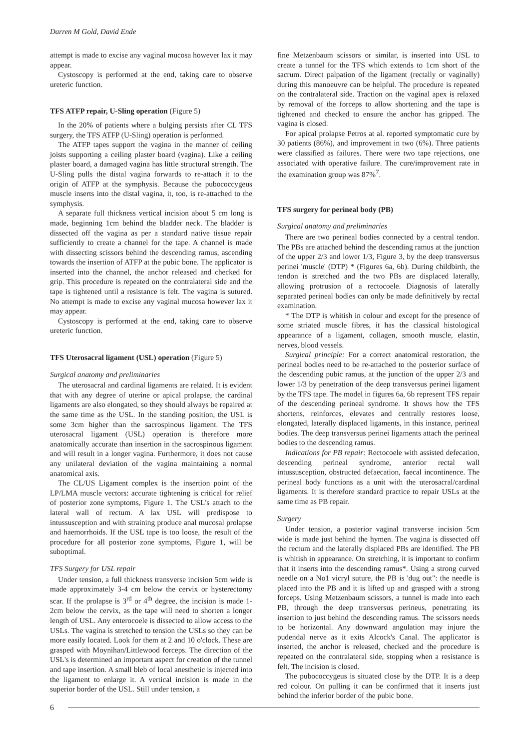Darren M Gold, David Ende
attempt is made to excise any vaginal mucosa however lax it may appear.
Cystoscopy is performed at the end, taking care to observe ureteric function.
TFS ATFP repair, U-Sling operation (Figure 5)
In the 20% of patients where a bulging persists after CL TFS surgery, the TFS ATFP (U-Sling) operation is performed.
The ATFP tapes support the vagina in the manner of ceiling joists supporting a ceiling plaster board (vagina). Like a ceiling plaster board, a damaged vagina has little structural strength. The U-Sling pulls the distal vagina forwards to re-attach it to the origin of ATFP at the symphysis. Because the pubococcygeus muscle inserts into the distal vagina, it, too, is re-attached to the symphysis.
A separate full thickness vertical incision about 5 cm long is made, beginning 1cm behind the bladder neck. The bladder is dissected off the vagina as per a standard native tissue repair sufficiently to create a channel for the tape. A channel is made with dissecting scissors behind the descending ramus, ascending towards the insertion of ATFP at the pubic bone. The applicator is inserted into the channel, the anchor released and checked for grip. This procedure is repeated on the contralateral side and the tape is tightened until a resistance is felt. The vagina is sutured. No attempt is made to excise any vaginal mucosa however lax it may appear.
Cystoscopy is performed at the end, taking care to observe ureteric function.
TFS Uterosacral ligament (USL) operation (Figure 5)
Surgical anatomy and preliminaries
The uterosacral and cardinal ligaments are related. It is evident that with any degree of uterine or apical prolapse, the cardinal ligaments are also elongated, so they should always be repaired at the same time as the USL. In the standing position, the USL is some 3cm higher than the sacrospinous ligament. The TFS uterosacral ligament (USL) operation is therefore more anatomically accurate than insertion in the sacrospinous ligament and will result in a longer vagina. Furthermore, it does not cause any unilateral deviation of the vagina maintaining a normal anatomical axis.
The CL/US Ligament complex is the insertion point of the LP/LMA muscle vectors: accurate tightening is critical for relief of posterior zone symptoms, Figure 1. The USL's attach to the lateral wall of rectum. A lax USL will predispose to intussusception and with straining produce anal mucosal prolapse and haemorrhoids. If the USL tape is too loose, the result of the procedure for all posterior zone symptoms, Figure 1, will be suboptimal.
TFS Surgery for USL repair
Under tension, a full thickness transverse incision 5cm wide is made approximately 3-4 cm below the cervix or hysterectomy scar. If the prolapse is 3<sup>rd</sup> or 4<sup>th</sup> degree, the incision is made 1-2cm below the cervix, as the tape will need to shorten a longer length of USL. Any enterocoele is dissected to allow access to the USLs. The vagina is stretched to tension the USLs so they can be more easily located. Look for them at 2 and 10 o'clock. These are grasped with Moynihan/Littlewood forceps. The direction of the USL's is determined an important aspect for creation of the tunnel and tape insertion. A small bleb of local anesthetic is injected into the ligament to enlarge it. A vertical incision is made in the superior border of the USL. Still under tension, a
fine Metzenbaum scissors or similar, is inserted into USL to create a tunnel for the TFS which extends to 1cm short of the sacrum. Direct palpation of the ligament (rectally or vaginally) during this manoeuvre can be helpful. The procedure is repeated on the contralateral side. Traction on the vaginal apex is relaxed by removal of the forceps to allow shortening and the tape is tightened and checked to ensure the anchor has gripped. The vagina is closed.
For apical prolapse Petros at al. reported symptomatic cure by 30 patients (86%), and improvement in two (6%). Three patients were classified as failures. There were two tape rejections, one associated with operative failure. The cure/improvement rate in the examination group was 87%<sup>7</sup>.
TFS surgery for perineal body (PB)
Surgical anatomy and preliminaries
There are two perineal bodies connected by a central tendon. The PBs are attached behind the descending ramus at the junction of the upper 2/3 and lower 1/3, Figure 3, by the deep transversus perinei 'muscle' (DTP) * (Figures 6a, 6b). During childbirth, the tendon is stretched and the two PBs are displaced laterally, allowing protrusion of a rectocoele. Diagnosis of laterally separated perineal bodies can only be made definitively by rectal examination.
* The DTP is whitish in colour and except for the presence of some striated muscle fibres, it has the classical histological appearance of a ligament, collagen, smooth muscle, elastin, nerves, blood vessels.
Surgical principle: For a correct anatomical restoration, the perineal bodies need to be re-attached to the posterior surface of the descending pubic ramus, at the junction of the upper 2/3 and lower 1/3 by penetration of the deep transversus perinei ligament by the TFS tape. The model in figures 6a, 6b represent TFS repair of the descending perineal syndrome. It shows how the TFS shortens, reinforces, elevates and centrally restores loose, elongated, laterally displaced ligaments, in this instance, perineal bodies. The deep transversus perinei ligaments attach the perineal bodies to the descending ramus.
Indications for PB repair: Rectocoele with assisted defecation, descending perineal syndrome, anterior rectal wall intussusception, obstructed defaecation, faecal incontinence. The perineal body functions as a unit with the uterosacral/cardinal ligaments. It is therefore standard practice to repair USLs at the same time as PB repair.
Surgery
Under tension, a posterior vaginal transverse incision 5cm wide is made just behind the hymen. The vagina is dissected off the rectum and the laterally displaced PBs are identified. The PB is whitish in appearance. On stretching, it is important to confirm that it inserts into the descending ramus*. Using a strong curved needle on a No1 vicryl suture, the PB is 'dug out": the needle is placed into the PB and it is lifted up and grasped with a strong forceps. Using Metzenbaum scissors, a tunnel is made into each PB, through the deep transversus perineus, penetrating its insertion to just behind the descending ramus. The scissors needs to be horizontal. Any downward angulation may injure the pudendal nerve as it exits Alcock's Canal. The applicator is inserted, the anchor is released, checked and the procedure is repeated on the contralateral side, stopping when a resistance is felt. The incision is closed.
The pubococcygeus is situated close by the DTP. It is a deep red colour. On pulling it can be confirmed that it inserts just behind the inferior border of the pubic bone.
6